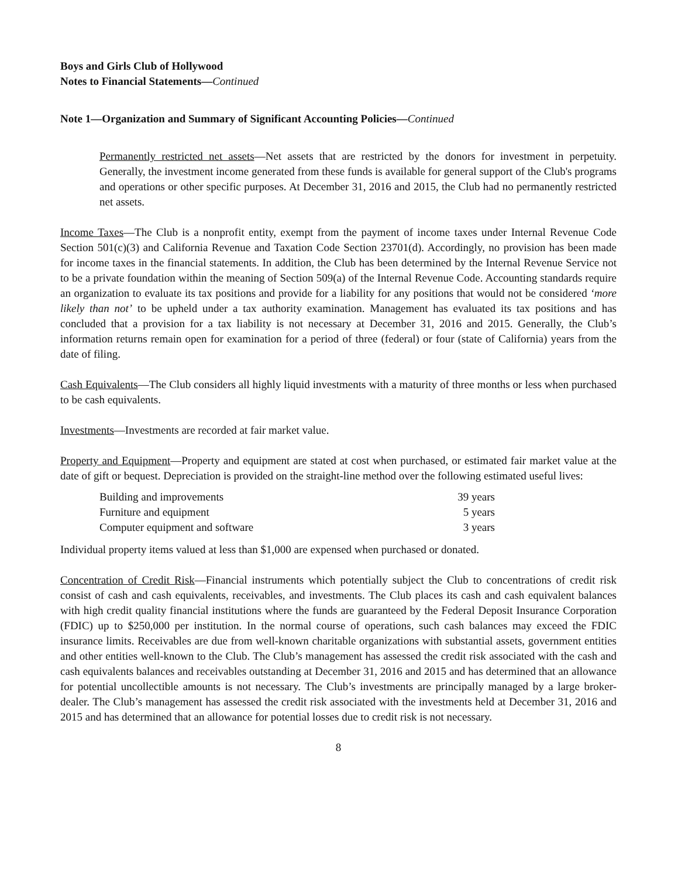Boys and Girls Club of Hollywood
Notes to Financial Statements—Continued
Note 1—Organization and Summary of Significant Accounting Policies—Continued
Permanently restricted net assets—Net assets that are restricted by the donors for investment in perpetuity. Generally, the investment income generated from these funds is available for general support of the Club's programs and operations or other specific purposes. At December 31, 2016 and 2015, the Club had no permanently restricted net assets.
Income Taxes—The Club is a nonprofit entity, exempt from the payment of income taxes under Internal Revenue Code Section 501(c)(3) and California Revenue and Taxation Code Section 23701(d). Accordingly, no provision has been made for income taxes in the financial statements. In addition, the Club has been determined by the Internal Revenue Service not to be a private foundation within the meaning of Section 509(a) of the Internal Revenue Code. Accounting standards require an organization to evaluate its tax positions and provide for a liability for any positions that would not be considered ‘more likely than not’ to be upheld under a tax authority examination. Management has evaluated its tax positions and has concluded that a provision for a tax liability is not necessary at December 31, 2016 and 2015. Generally, the Club’s information returns remain open for examination for a period of three (federal) or four (state of California) years from the date of filing.
Cash Equivalents—The Club considers all highly liquid investments with a maturity of three months or less when purchased to be cash equivalents.
Investments—Investments are recorded at fair market value.
Property and Equipment—Property and equipment are stated at cost when purchased, or estimated fair market value at the date of gift or bequest. Depreciation is provided on the straight-line method over the following estimated useful lives:
| Building and improvements | 39 years |
| Furniture and equipment | 5 years |
| Computer equipment and software | 3 years |
Individual property items valued at less than $1,000 are expensed when purchased or donated.
Concentration of Credit Risk—Financial instruments which potentially subject the Club to concentrations of credit risk consist of cash and cash equivalents, receivables, and investments. The Club places its cash and cash equivalent balances with high credit quality financial institutions where the funds are guaranteed by the Federal Deposit Insurance Corporation (FDIC) up to $250,000 per institution. In the normal course of operations, such cash balances may exceed the FDIC insurance limits. Receivables are due from well-known charitable organizations with substantial assets, government entities and other entities well-known to the Club. The Club’s management has assessed the credit risk associated with the cash and cash equivalents balances and receivables outstanding at December 31, 2016 and 2015 and has determined that an allowance for potential uncollectible amounts is not necessary. The Club’s investments are principally managed by a large broker-dealer. The Club’s management has assessed the credit risk associated with the investments held at December 31, 2016 and 2015 and has determined that an allowance for potential losses due to credit risk is not necessary.
8